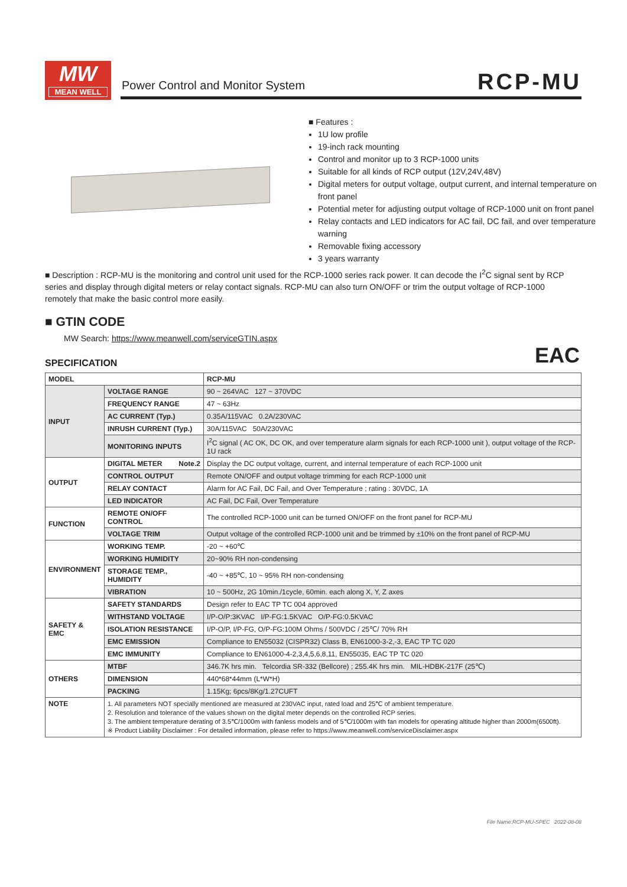MW
MEAN WELL
Power Control and Monitor System
RCP-MU
■ Features :
1U low profile
19-inch rack mounting
Control and monitor up to 3 RCP-1000 units
Suitable for all kinds of RCP output (12V,24V,48V)
Digital meters for output voltage, output current, and internal temperature on front panel
Potential meter for adjusting output voltage of RCP-1000 unit on front panel
Relay contacts and LED indicators for AC fail, DC fail, and over temperature warning
Removable fixing accessory
3 years warranty
■ Description : RCP-MU is the monitoring and control unit used for the RCP-1000 series rack power. It can decode the I<sup>2</sup>C signal sent by RCP series and display through digital meters or relay contact signals. RCP-MU can also turn ON/OFF or trim the output voltage of RCP-1000 remotely that make the basic control more easily.
■ GTIN CODE
MW Search: https://www.meanwell.com/serviceGTIN.aspx
EAC SPECIFICATION
| MODEL | | RCP-MU |
| --- | --- | --- |
| INPUT | VOLTAGE RANGE | 90 ~ 264VAC 127 ~ 370VDC |
| | FREQUENCY RANGE | 47 ~ 63Hz |
| | AC CURRENT (Typ.) | 0.35A/115VAC 0.2A/230VAC |
| | INRUSH CURRENT (Typ.) | 30A/115VAC 50A/230VAC |
| | MONITORING INPUTS | I<sup>2</sup>C signal ( AC OK, DC OK, and over temperature alarm signals for each RCP-1000 unit ), output voltage of the RCP-1U rack |
| OUTPUT | DIGITAL METER Note.2 | Display the DC output voltage, current, and internal temperature of each RCP-1000 unit |
| | CONTROL OUTPUT | Remote ON/OFF and output voltage trimming for each RCP-1000 unit |
| | RELAY CONTACT | Alarm for AC Fail, DC Fail, and Over Temperature ; rating : 30VDC, 1A |
| | LED INDICATOR | AC Fail, DC Fail, Over Temperature |
| FUNCTION | REMOTE ON/OFF CONTROL | The controlled RCP-1000 unit can be turned ON/OFF on the front panel for RCP-MU |
| | VOLTAGE TRIM | Output voltage of the controlled RCP-1000 unit and be trimmed by ±10% on the front panel of RCP-MU |
| ENVIRONMENT | WORKING TEMP. | -20 ~ +60℃ |
| | WORKING HUMIDITY | 20~90% RH non-condensing |
| | STORAGE TEMP., HUMIDITY | -40 ~ +85℃, 10 ~ 95% RH non-condensing |
| | VIBRATION | 10 ~ 500Hz, 2G 10min./1cycle, 60min. each along X, Y, Z axes |
| SAFETY & EMC | SAFETY STANDARDS | Design refer to EAC TP TC 004 approved |
| | WITHSTAND VOLTAGE | I/P-O/P:3KVAC I/P-FG:1.5KVAC O/P-FG:0.5KVAC |
| | ISOLATION RESISTANCE | I/P-O/P, I/P-FG, O/P-FG:100M Ohms / 500VDC / 25℃/ 70% RH |
| | EMC EMISSION | Compliance to EN55032 (CISPR32) Class B, EN61000-3-2,-3, EAC TP TC 020 |
| | EMC IMMUNITY | Compliance to EN61000-4-2,3,4,5,6,8,11, EN55035, EAC TP TC 020 |
| OTHERS | MTBF | 346.7K hrs min. Telcordia SR-332 (Bellcore) ; 255.4K hrs min. MIL-HDBK-217F (25℃) |
| | DIMENSION | 440*68*44mm (L*W*H) |
| | PACKING | 1.15Kg; 6pcs/8Kg/1.27CUFT |
| NOTE | 1. All parameters NOT specially mentioned are measured at 230VAC input, rated load and 25℃ of ambient temperature. 2. Resolution and tolerance of the values shown on the digital meter depends on the controlled RCP series. 3. The ambient temperature derating of 3.5℃/1000m with fanless models and of 5℃/1000m with fan models for operating altitude higher than 2000m(6500ft). ※ Product Liability Disclaimer : For detailed information, please refer to https://www.meanwell.com/serviceDisclaimer.aspx | |
File Name:RCP-MU-SPEC 2022-08-08